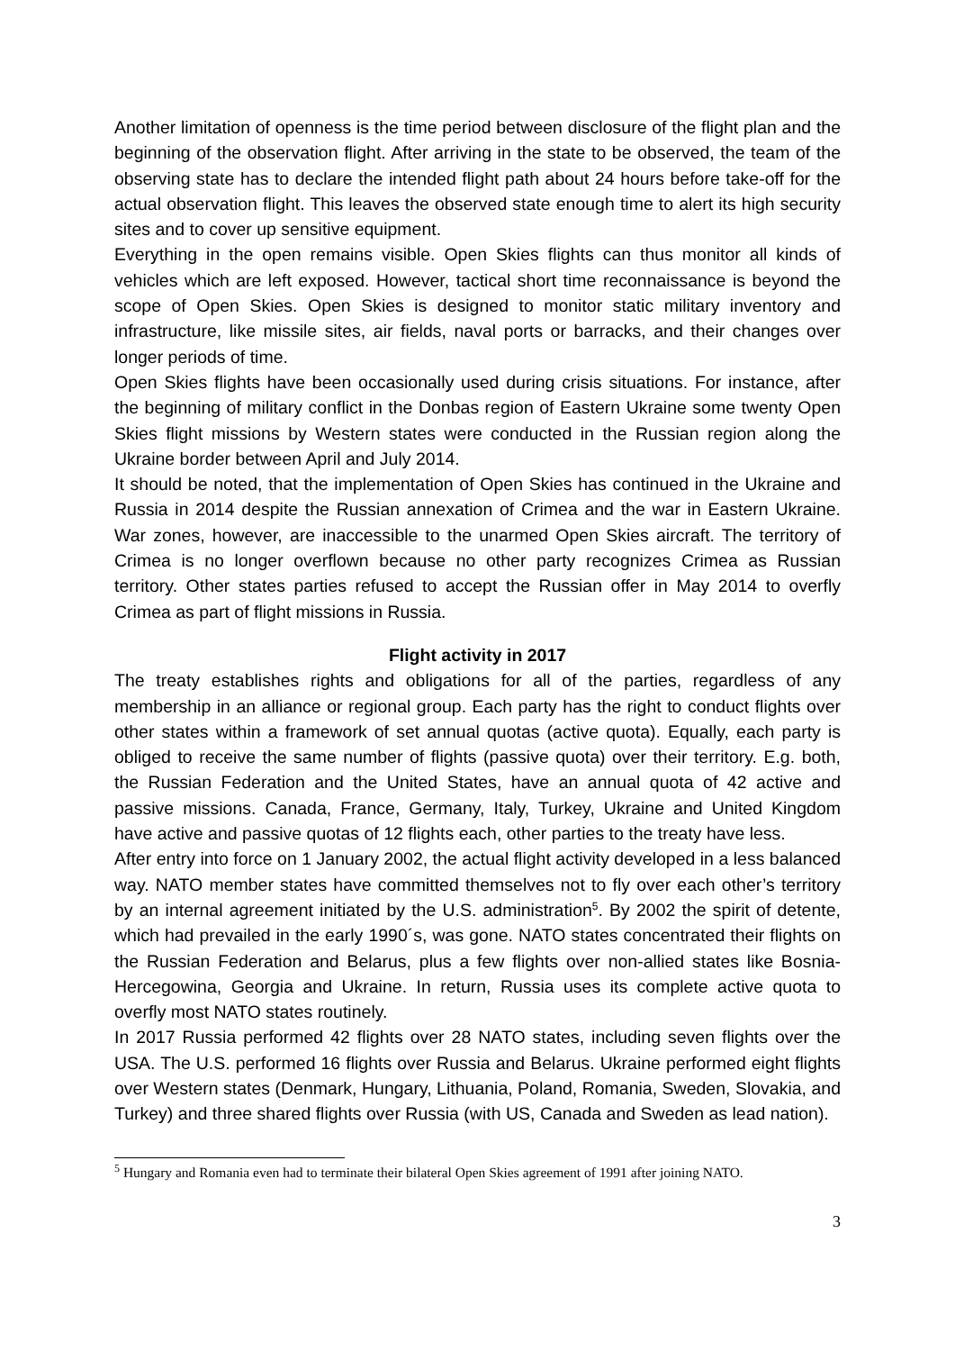Another limitation of openness is the time period between disclosure of the flight plan and the beginning of the observation flight. After arriving in the state to be observed, the team of the observing state has to declare the intended flight path about 24 hours before take-off for the actual observation flight. This leaves the observed state enough time to alert its high security sites and to cover up sensitive equipment.
Everything in the open remains visible. Open Skies flights can thus monitor all kinds of vehicles which are left exposed. However, tactical short time reconnaissance is beyond the scope of Open Skies. Open Skies is designed to monitor static military inventory and infrastructure, like missile sites, air fields, naval ports or barracks, and their changes over longer periods of time.
Open Skies flights have been occasionally used during crisis situations. For instance, after the beginning of military conflict in the Donbas region of Eastern Ukraine some twenty Open Skies flight missions by Western states were conducted in the Russian region along the Ukraine border between April and July 2014.
It should be noted, that the implementation of Open Skies has continued in the Ukraine and Russia in 2014 despite the Russian annexation of Crimea and the war in Eastern Ukraine. War zones, however, are inaccessible to the unarmed Open Skies aircraft. The territory of Crimea is no longer overflown because no other party recognizes Crimea as Russian territory. Other states parties refused to accept the Russian offer in May 2014 to overfly Crimea as part of flight missions in Russia.
Flight activity in 2017
The treaty establishes rights and obligations for all of the parties, regardless of any membership in an alliance or regional group. Each party has the right to conduct flights over other states within a framework of set annual quotas (active quota). Equally, each party is obliged to receive the same number of flights (passive quota) over their territory. E.g. both, the Russian Federation and the United States, have an annual quota of 42 active and passive missions. Canada, France, Germany, Italy, Turkey, Ukraine and United Kingdom have active and passive quotas of 12 flights each, other parties to the treaty have less.
After entry into force on 1 January 2002, the actual flight activity developed in a less balanced way. NATO member states have committed themselves not to fly over each other’s territory by an internal agreement initiated by the U.S. administration<sup>5</sup>. By 2002 the spirit of detente, which had prevailed in the early 1990´s, was gone. NATO states concentrated their flights on the Russian Federation and Belarus, plus a few flights over non-allied states like Bosnia-Hercegowina, Georgia and Ukraine. In return, Russia uses its complete active quota to overfly most NATO states routinely.
In 2017 Russia performed 42 flights over 28 NATO states, including seven flights over the USA. The U.S. performed 16 flights over Russia and Belarus. Ukraine performed eight flights over Western states (Denmark, Hungary, Lithuania, Poland, Romania, Sweden, Slovakia, and Turkey) and three shared flights over Russia (with US, Canada and Sweden as lead nation).
<sup>5</sup> Hungary and Romania even had to terminate their bilateral Open Skies agreement of 1991 after joining NATO.
3